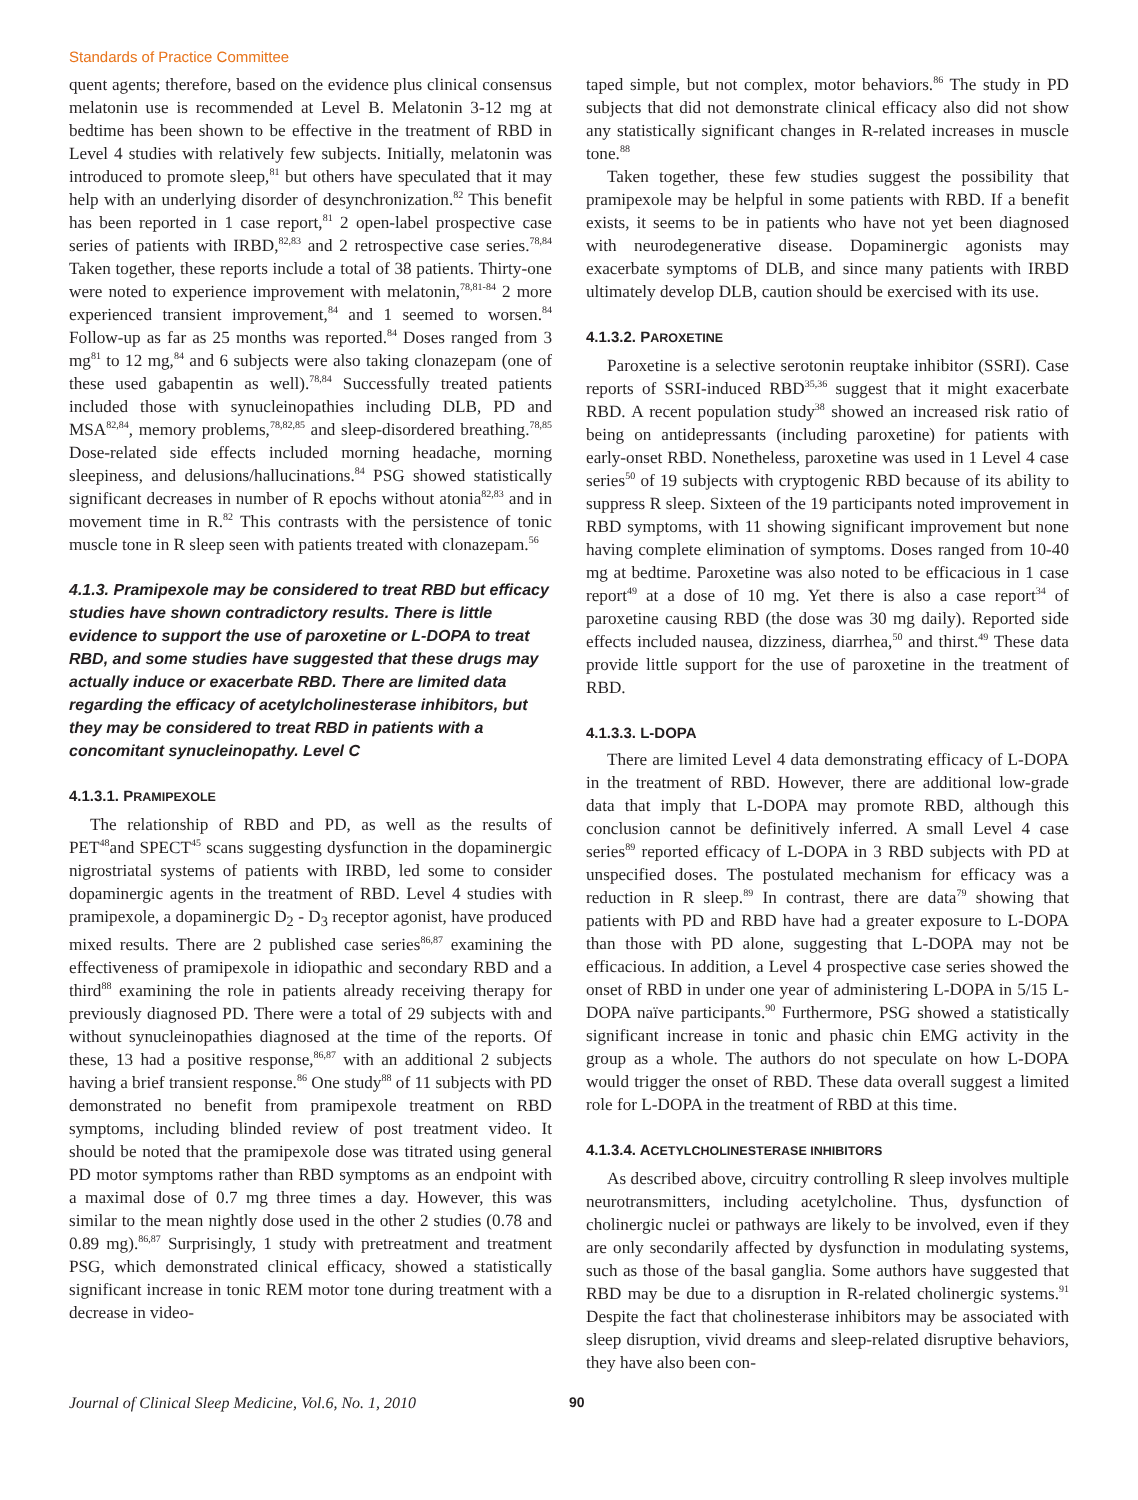Standards of Practice Committee
quent agents; therefore, based on the evidence plus clinical consensus melatonin use is recommended at Level B. Melatonin 3-12 mg at bedtime has been shown to be effective in the treatment of RBD in Level 4 studies with relatively few subjects. Initially, melatonin was introduced to promote sleep,<sup>81</sup> but others have speculated that it may help with an underlying disorder of desynchronization.<sup>82</sup> This benefit has been reported in 1 case report,<sup>81</sup> 2 open-label prospective case series of patients with IRBD,<sup>82,83</sup> and 2 retrospective case series.<sup>78,84</sup> Taken together, these reports include a total of 38 patients. Thirty-one were noted to experience improvement with melatonin,<sup>78,81-84</sup> 2 more experienced transient improvement,<sup>84</sup> and 1 seemed to worsen.<sup>84</sup> Follow-up as far as 25 months was reported.<sup>84</sup> Doses ranged from 3 mg<sup>81</sup> to 12 mg,<sup>84</sup> and 6 subjects were also taking clonazepam (one of these used gabapentin as well).<sup>78,84</sup> Successfully treated patients included those with synucleinopathies including DLB, PD and MSA<sup>82,84</sup>, memory problems,<sup>78,82,85</sup> and sleep-disordered breathing.<sup>78,85</sup> Dose-related side effects included morning headache, morning sleepiness, and delusions/hallucinations.<sup>84</sup> PSG showed statistically significant decreases in number of R epochs without atonia<sup>82,83</sup> and in movement time in R.<sup>82</sup> This contrasts with the persistence of tonic muscle tone in R sleep seen with patients treated with clonazepam.<sup>56</sup>
4.1.3. Pramipexole may be considered to treat RBD but efficacy studies have shown contradictory results. There is little evidence to support the use of paroxetine or L-DOPA to treat RBD, and some studies have suggested that these drugs may actually induce or exacerbate RBD. There are limited data regarding the efficacy of acetylcholinesterase inhibitors, but they may be considered to treat RBD in patients with a concomitant synucleinopathy. Level C
4.1.3.1. PRAMIPEXOLE
The relationship of RBD and PD, as well as the results of PET<sup>48</sup>and SPECT<sup>45</sup> scans suggesting dysfunction in the dopaminergic nigrostriatal systems of patients with IRBD, led some to consider dopaminergic agents in the treatment of RBD. Level 4 studies with pramipexole, a dopaminergic D<sub>2</sub> - D<sub>3</sub> receptor agonist, have produced mixed results. There are 2 published case series<sup>86,87</sup> examining the effectiveness of pramipexole in idiopathic and secondary RBD and a third<sup>88</sup> examining the role in patients already receiving therapy for previously diagnosed PD. There were a total of 29 subjects with and without synucleinopathies diagnosed at the time of the reports. Of these, 13 had a positive response,<sup>86,87</sup> with an additional 2 subjects having a brief transient response.<sup>86</sup> One study<sup>88</sup> of 11 subjects with PD demonstrated no benefit from pramipexole treatment on RBD symptoms, including blinded review of post treatment video. It should be noted that the pramipexole dose was titrated using general PD motor symptoms rather than RBD symptoms as an endpoint with a maximal dose of 0.7 mg three times a day. However, this was similar to the mean nightly dose used in the other 2 studies (0.78 and 0.89 mg).<sup>86,87</sup> Surprisingly, 1 study with pretreatment and treatment PSG, which demonstrated clinical efficacy, showed a statistically significant increase in tonic REM motor tone during treatment with a decrease in video-
taped simple, but not complex, motor behaviors.<sup>86</sup> The study in PD subjects that did not demonstrate clinical efficacy also did not show any statistically significant changes in R-related increases in muscle tone.<sup>88</sup>
Taken together, these few studies suggest the possibility that pramipexole may be helpful in some patients with RBD. If a benefit exists, it seems to be in patients who have not yet been diagnosed with neurodegenerative disease. Dopaminergic agonists may exacerbate symptoms of DLB, and since many patients with IRBD ultimately develop DLB, caution should be exercised with its use.
4.1.3.2. PAROXETINE
Paroxetine is a selective serotonin reuptake inhibitor (SSRI). Case reports of SSRI-induced RBD<sup>35,36</sup> suggest that it might exacerbate RBD. A recent population study<sup>38</sup> showed an increased risk ratio of being on antidepressants (including paroxetine) for patients with early-onset RBD. Nonetheless, paroxetine was used in 1 Level 4 case series<sup>50</sup> of 19 subjects with cryptogenic RBD because of its ability to suppress R sleep. Sixteen of the 19 participants noted improvement in RBD symptoms, with 11 showing significant improvement but none having complete elimination of symptoms. Doses ranged from 10-40 mg at bedtime. Paroxetine was also noted to be efficacious in 1 case report<sup>49</sup> at a dose of 10 mg. Yet there is also a case report<sup>34</sup> of paroxetine causing RBD (the dose was 30 mg daily). Reported side effects included nausea, dizziness, diarrhea,<sup>50</sup> and thirst.<sup>49</sup> These data provide little support for the use of paroxetine in the treatment of RBD.
4.1.3.3. L-DOPA
There are limited Level 4 data demonstrating efficacy of L-DOPA in the treatment of RBD. However, there are additional low-grade data that imply that L-DOPA may promote RBD, although this conclusion cannot be definitively inferred. A small Level 4 case series<sup>89</sup> reported efficacy of L-DOPA in 3 RBD subjects with PD at unspecified doses. The postulated mechanism for efficacy was a reduction in R sleep.<sup>89</sup> In contrast, there are data<sup>79</sup> showing that patients with PD and RBD have had a greater exposure to L-DOPA than those with PD alone, suggesting that L-DOPA may not be efficacious. In addition, a Level 4 prospective case series showed the onset of RBD in under one year of administering L-DOPA in 5/15 L-DOPA naïve participants.<sup>90</sup> Furthermore, PSG showed a statistically significant increase in tonic and phasic chin EMG activity in the group as a whole. The authors do not speculate on how L-DOPA would trigger the onset of RBD. These data overall suggest a limited role for L-DOPA in the treatment of RBD at this time.
4.1.3.4. ACETYLCHOLINESTERASE INHIBITORS
As described above, circuitry controlling R sleep involves multiple neurotransmitters, including acetylcholine. Thus, dysfunction of cholinergic nuclei or pathways are likely to be involved, even if they are only secondarily affected by dysfunction in modulating systems, such as those of the basal ganglia. Some authors have suggested that RBD may be due to a disruption in R-related cholinergic systems.<sup>91</sup> Despite the fact that cholinesterase inhibitors may be associated with sleep disruption, vivid dreams and sleep-related disruptive behaviors, they have also been con-
Journal of Clinical Sleep Medicine, Vol.6, No. 1, 2010 90